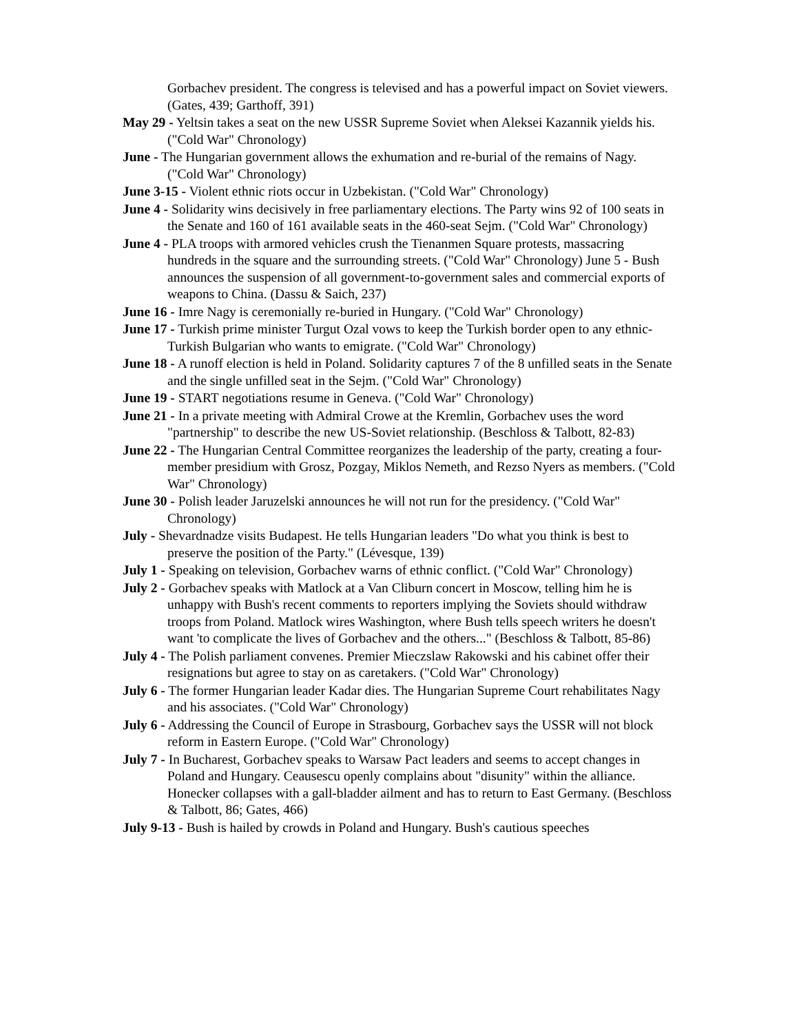Gorbachev president. The congress is televised and has a powerful impact on Soviet viewers. (Gates, 439; Garthoff, 391)
May 29 - Yeltsin takes a seat on the new USSR Supreme Soviet when Aleksei Kazannik yields his. ("Cold War" Chronology)
June - The Hungarian government allows the exhumation and re-burial of the remains of Nagy. ("Cold War" Chronology)
June 3-15 - Violent ethnic riots occur in Uzbekistan. ("Cold War" Chronology)
June 4 - Solidarity wins decisively in free parliamentary elections. The Party wins 92 of 100 seats in the Senate and 160 of 161 available seats in the 460-seat Sejm. ("Cold War" Chronology)
June 4 - PLA troops with armored vehicles crush the Tienanmen Square protests, massacring hundreds in the square and the surrounding streets. ("Cold War" Chronology) June 5 - Bush announces the suspension of all government-to-government sales and commercial exports of weapons to China. (Dassu & Saich, 237)
June 16 - Imre Nagy is ceremonially re-buried in Hungary. ("Cold War" Chronology)
June 17 - Turkish prime minister Turgut Ozal vows to keep the Turkish border open to any ethnic-Turkish Bulgarian who wants to emigrate. ("Cold War" Chronology)
June 18 - A runoff election is held in Poland. Solidarity captures 7 of the 8 unfilled seats in the Senate and the single unfilled seat in the Sejm. ("Cold War" Chronology)
June 19 - START negotiations resume in Geneva. ("Cold War" Chronology)
June 21 - In a private meeting with Admiral Crowe at the Kremlin, Gorbachev uses the word "partnership" to describe the new US-Soviet relationship. (Beschloss & Talbott, 82-83)
June 22 - The Hungarian Central Committee reorganizes the leadership of the party, creating a four-member presidium with Grosz, Pozgay, Miklos Nemeth, and Rezso Nyers as members. ("Cold War" Chronology)
June 30 - Polish leader Jaruzelski announces he will not run for the presidency. ("Cold War" Chronology)
July - Shevardnadze visits Budapest. He tells Hungarian leaders "Do what you think is best to preserve the position of the Party." (Lévesque, 139)
July 1 - Speaking on television, Gorbachev warns of ethnic conflict. ("Cold War" Chronology)
July 2 - Gorbachev speaks with Matlock at a Van Cliburn concert in Moscow, telling him he is unhappy with Bush's recent comments to reporters implying the Soviets should withdraw troops from Poland. Matlock wires Washington, where Bush tells speech writers he doesn't want 'to complicate the lives of Gorbachev and the others..." (Beschloss & Talbott, 85-86)
July 4 - The Polish parliament convenes. Premier Mieczslaw Rakowski and his cabinet offer their resignations but agree to stay on as caretakers. ("Cold War" Chronology)
July 6 - The former Hungarian leader Kadar dies. The Hungarian Supreme Court rehabilitates Nagy and his associates. ("Cold War" Chronology)
July 6 - Addressing the Council of Europe in Strasbourg, Gorbachev says the USSR will not block reform in Eastern Europe. ("Cold War" Chronology)
July 7 - In Bucharest, Gorbachev speaks to Warsaw Pact leaders and seems to accept changes in Poland and Hungary. Ceausescu openly complains about "disunity" within the alliance. Honecker collapses with a gall-bladder ailment and has to return to East Germany. (Beschloss & Talbott, 86; Gates, 466)
July 9-13 - Bush is hailed by crowds in Poland and Hungary. Bush's cautious speeches